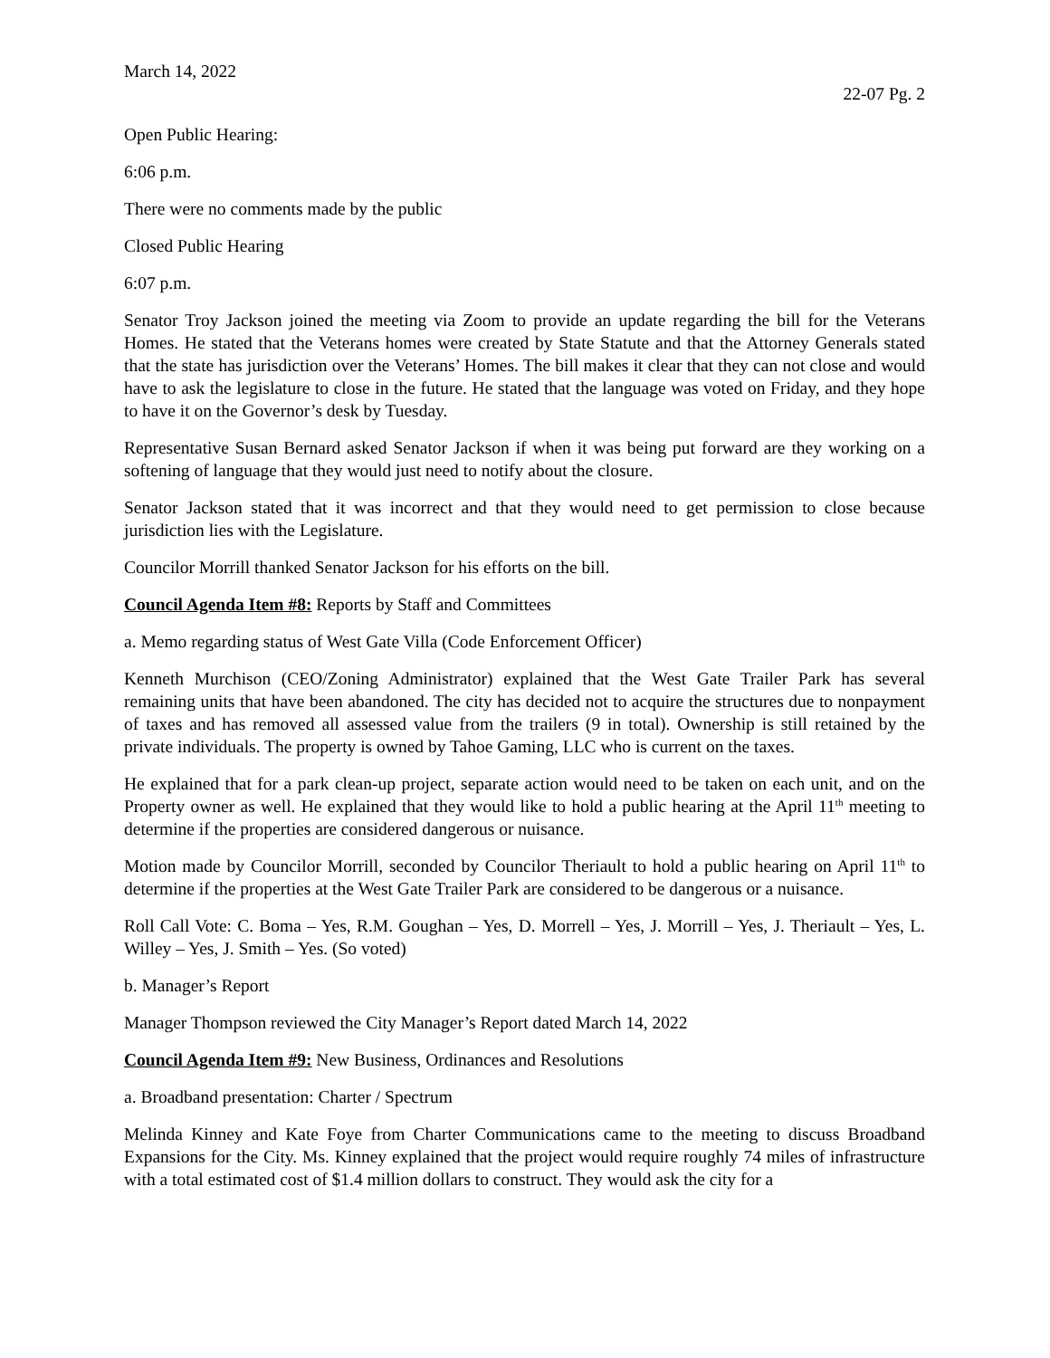March 14, 2022
22-07 Pg. 2
Open Public Hearing:
6:06 p.m.
There were no comments made by the public
Closed Public Hearing
6:07 p.m.
Senator Troy Jackson joined the meeting via Zoom to provide an update regarding the bill for the Veterans Homes. He stated that the Veterans homes were created by State Statute and that the Attorney Generals stated that the state has jurisdiction over the Veterans’ Homes. The bill makes it clear that they can not close and would have to ask the legislature to close in the future. He stated that the language was voted on Friday, and they hope to have it on the Governor’s desk by Tuesday.
Representative Susan Bernard asked Senator Jackson if when it was being put forward are they working on a softening of language that they would just need to notify about the closure.
Senator Jackson stated that it was incorrect and that they would need to get permission to close because jurisdiction lies with the Legislature.
Councilor Morrill thanked Senator Jackson for his efforts on the bill.
Council Agenda Item #8: Reports by Staff and Committees
a. Memo regarding status of West Gate Villa (Code Enforcement Officer)
Kenneth Murchison (CEO/Zoning Administrator) explained that the West Gate Trailer Park has several remaining units that have been abandoned. The city has decided not to acquire the structures due to nonpayment of taxes and has removed all assessed value from the trailers (9 in total). Ownership is still retained by the private individuals. The property is owned by Tahoe Gaming, LLC who is current on the taxes.
He explained that for a park clean-up project, separate action would need to be taken on each unit, and on the Property owner as well. He explained that they would like to hold a public hearing at the April 11<sup>th</sup> meeting to determine if the properties are considered dangerous or nuisance.
Motion made by Councilor Morrill, seconded by Councilor Theriault to hold a public hearing on April 11<sup>th</sup> to determine if the properties at the West Gate Trailer Park are considered to be dangerous or a nuisance.
Roll Call Vote: C. Boma – Yes, R.M. Goughan – Yes, D. Morrell – Yes, J. Morrill – Yes, J. Theriault – Yes, L. Willey – Yes, J. Smith – Yes. (So voted)
b. Manager’s Report
Manager Thompson reviewed the City Manager’s Report dated March 14, 2022
Council Agenda Item #9: New Business, Ordinances and Resolutions
a. Broadband presentation: Charter / Spectrum
Melinda Kinney and Kate Foye from Charter Communications came to the meeting to discuss Broadband Expansions for the City. Ms. Kinney explained that the project would require roughly 74 miles of infrastructure with a total estimated cost of $1.4 million dollars to construct. They would ask the city for a